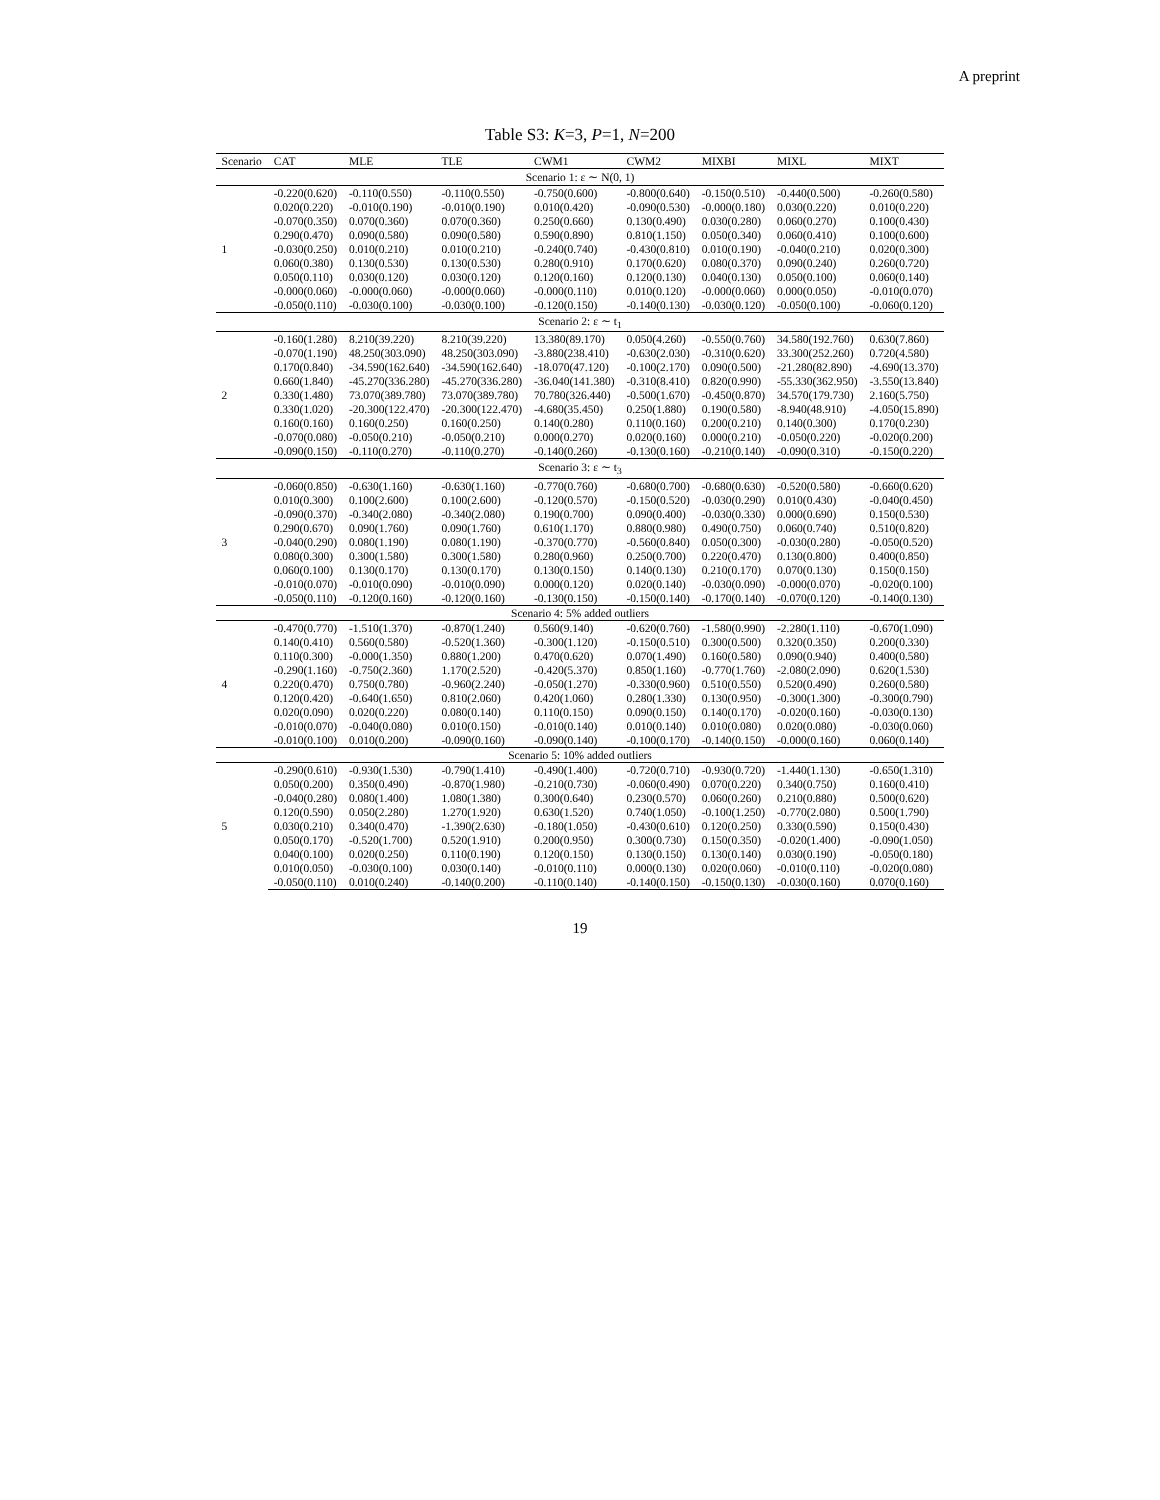A preprint
Table S3: K=3, P=1, N=200
| Scenario | CAT | MLE | TLE | CWM1 | CWM2 | MIXBI | MIXL | MIXT |
| --- | --- | --- | --- | --- | --- | --- | --- | --- |
| Scenario 1: ε ∼ N(0, 1) | | | | | | | | |
| 1 | -0.220(0.620) | -0.110(0.550) | -0.110(0.550) | -0.750(0.600) | -0.800(0.640) | -0.150(0.510) | -0.440(0.500) | -0.260(0.580) |
| | 0.020(0.220) | -0.010(0.190) | -0.010(0.190) | 0.010(0.420) | -0.090(0.530) | -0.000(0.180) | 0.030(0.220) | 0.010(0.220) |
| | -0.070(0.350) | 0.070(0.360) | 0.070(0.360) | 0.250(0.660) | 0.130(0.490) | 0.030(0.280) | 0.060(0.270) | 0.100(0.430) |
| | 0.290(0.470) | 0.090(0.580) | 0.090(0.580) | 0.590(0.890) | 0.810(1.150) | 0.050(0.340) | 0.060(0.410) | 0.100(0.600) |
| | -0.030(0.250) | 0.010(0.210) | 0.010(0.210) | -0.240(0.740) | -0.430(0.810) | 0.010(0.190) | -0.040(0.210) | 0.020(0.300) |
| | 0.060(0.380) | 0.130(0.530) | 0.130(0.530) | 0.280(0.910) | 0.170(0.620) | 0.080(0.370) | 0.090(0.240) | 0.260(0.720) |
| | 0.050(0.110) | 0.030(0.120) | 0.030(0.120) | 0.120(0.160) | 0.120(0.130) | 0.040(0.130) | 0.050(0.100) | 0.060(0.140) |
| | -0.000(0.060) | -0.000(0.060) | -0.000(0.060) | -0.000(0.110) | 0.010(0.120) | -0.000(0.060) | 0.000(0.050) | -0.010(0.070) |
| | -0.050(0.110) | -0.030(0.100) | -0.030(0.100) | -0.120(0.150) | -0.140(0.130) | -0.030(0.120) | -0.050(0.100) | -0.060(0.120) |
| Scenario 2: ε ∼ t<sub>1</sub> | | | | | | | | |
| 2 | -0.160(1.280) | 8.210(39.220) | 8.210(39.220) | 13.380(89.170) | 0.050(4.260) | -0.550(0.760) | 34.580(192.760) | 0.630(7.860) |
| | -0.070(1.190) | 48.250(303.090) | 48.250(303.090) | -3.880(238.410) | -0.630(2.030) | -0.310(0.620) | 33.300(252.260) | 0.720(4.580) |
| | 0.170(0.840) | -34.590(162.640) | -34.590(162.640) | -18.070(47.120) | -0.100(2.170) | 0.090(0.500) | -21.280(82.890) | -4.690(13.370) |
| | 0.660(1.840) | -45.270(336.280) | -45.270(336.280) | -36.040(141.380) | -0.310(8.410) | 0.820(0.990) | -55.330(362.950) | -3.550(13.840) |
| | 0.330(1.480) | 73.070(389.780) | 73.070(389.780) | 70.780(326.440) | -0.500(1.670) | -0.450(0.870) | 34.570(179.730) | 2.160(5.750) |
| | 0.330(1.020) | -20.300(122.470) | -20.300(122.470) | -4.680(35.450) | 0.250(1.880) | 0.190(0.580) | -8.940(48.910) | -4.050(15.890) |
| | 0.160(0.160) | 0.160(0.250) | 0.160(0.250) | 0.140(0.280) | 0.110(0.160) | 0.200(0.210) | 0.140(0.300) | 0.170(0.230) |
| | -0.070(0.080) | -0.050(0.210) | -0.050(0.210) | 0.000(0.270) | 0.020(0.160) | 0.000(0.210) | -0.050(0.220) | -0.020(0.200) |
| | -0.090(0.150) | -0.110(0.270) | -0.110(0.270) | -0.140(0.260) | -0.130(0.160) | -0.210(0.140) | -0.090(0.310) | -0.150(0.220) |
| Scenario 3: ε ∼ t<sub>3</sub> | | | | | | | | |
| 3 | -0.060(0.850) | -0.630(1.160) | -0.630(1.160) | -0.770(0.760) | -0.680(0.700) | -0.680(0.630) | -0.520(0.580) | -0.660(0.620) |
| | 0.010(0.300) | 0.100(2.600) | 0.100(2.600) | -0.120(0.570) | -0.150(0.520) | -0.030(0.290) | 0.010(0.430) | -0.040(0.450) |
| | -0.090(0.370) | -0.340(2.080) | -0.340(2.080) | 0.190(0.700) | 0.090(0.400) | -0.030(0.330) | 0.000(0.690) | 0.150(0.530) |
| | 0.290(0.670) | 0.090(1.760) | 0.090(1.760) | 0.610(1.170) | 0.880(0.980) | 0.490(0.750) | 0.060(0.740) | 0.510(0.820) |
| | -0.040(0.290) | 0.080(1.190) | 0.080(1.190) | -0.370(0.770) | -0.560(0.840) | 0.050(0.300) | -0.030(0.280) | -0.050(0.520) |
| | 0.080(0.300) | 0.300(1.580) | 0.300(1.580) | 0.280(0.960) | 0.250(0.700) | 0.220(0.470) | 0.130(0.800) | 0.400(0.850) |
| | 0.060(0.100) | 0.130(0.170) | 0.130(0.170) | 0.130(0.150) | 0.140(0.130) | 0.210(0.170) | 0.070(0.130) | 0.150(0.150) |
| | -0.010(0.070) | -0.010(0.090) | -0.010(0.090) | 0.000(0.120) | 0.020(0.140) | -0.030(0.090) | -0.000(0.070) | -0.020(0.100) |
| | -0.050(0.110) | -0.120(0.160) | -0.120(0.160) | -0.130(0.150) | -0.150(0.140) | -0.170(0.140) | -0.070(0.120) | -0.140(0.130) |
| Scenario 4: 5% added outliers | | | | | | | | |
| 4 | -0.470(0.770) | -1.510(1.370) | -0.870(1.240) | 0.560(9.140) | -0.620(0.760) | -1.580(0.990) | -2.280(1.110) | -0.670(1.090) |
| | 0.140(0.410) | 0.560(0.580) | -0.520(1.360) | -0.300(1.120) | -0.150(0.510) | 0.300(0.500) | 0.320(0.350) | 0.200(0.330) |
| | 0.110(0.300) | -0.000(1.350) | 0.880(1.200) | 0.470(0.620) | 0.070(1.490) | 0.160(0.580) | 0.090(0.940) | 0.400(0.580) |
| | -0.290(1.160) | -0.750(2.360) | 1.170(2.520) | -0.420(5.370) | 0.850(1.160) | -0.770(1.760) | -2.080(2.090) | 0.620(1.530) |
| | 0.220(0.470) | 0.750(0.780) | -0.960(2.240) | -0.050(1.270) | -0.330(0.960) | 0.510(0.550) | 0.520(0.490) | 0.260(0.580) |
| | 0.120(0.420) | -0.640(1.650) | 0.810(2.060) | 0.420(1.060) | 0.280(1.330) | 0.130(0.950) | -0.300(1.300) | -0.300(0.790) |
| | 0.020(0.090) | 0.020(0.220) | 0.080(0.140) | 0.110(0.150) | 0.090(0.150) | 0.140(0.170) | -0.020(0.160) | -0.030(0.130) |
| | -0.010(0.070) | -0.040(0.080) | 0.010(0.150) | -0.010(0.140) | 0.010(0.140) | 0.010(0.080) | 0.020(0.080) | -0.030(0.060) |
| | -0.010(0.100) | 0.010(0.200) | -0.090(0.160) | -0.090(0.140) | -0.100(0.170) | -0.140(0.150) | -0.000(0.160) | 0.060(0.140) |
| Scenario 5: 10% added outliers | | | | | | | | |
| 5 | -0.290(0.610) | -0.930(1.530) | -0.790(1.410) | -0.490(1.400) | -0.720(0.710) | -0.930(0.720) | -1.440(1.130) | -0.650(1.310) |
| | 0.050(0.200) | 0.350(0.490) | -0.870(1.980) | -0.210(0.730) | -0.060(0.490) | 0.070(0.220) | 0.340(0.750) | 0.160(0.410) |
| | -0.040(0.280) | 0.080(1.400) | 1.080(1.380) | 0.300(0.640) | 0.230(0.570) | 0.060(0.260) | 0.210(0.880) | 0.500(0.620) |
| | 0.120(0.590) | 0.050(2.280) | 1.270(1.920) | 0.630(1.520) | 0.740(1.050) | -0.100(1.250) | -0.770(2.080) | 0.500(1.790) |
| | 0.030(0.210) | 0.340(0.470) | -1.390(2.630) | -0.180(1.050) | -0.430(0.610) | 0.120(0.250) | 0.330(0.590) | 0.150(0.430) |
| | 0.050(0.170) | -0.520(1.700) | 0.520(1.910) | 0.200(0.950) | 0.300(0.730) | 0.150(0.350) | -0.020(1.400) | -0.090(1.050) |
| | 0.040(0.100) | 0.020(0.250) | 0.110(0.190) | 0.120(0.150) | 0.130(0.150) | 0.130(0.140) | 0.030(0.190) | -0.050(0.180) |
| | 0.010(0.050) | -0.030(0.100) | 0.030(0.140) | -0.010(0.110) | 0.000(0.130) | 0.020(0.060) | -0.010(0.110) | -0.020(0.080) |
| | -0.050(0.110) | 0.010(0.240) | -0.140(0.200) | -0.110(0.140) | -0.140(0.150) | -0.150(0.130) | -0.030(0.160) | 0.070(0.160) |
19